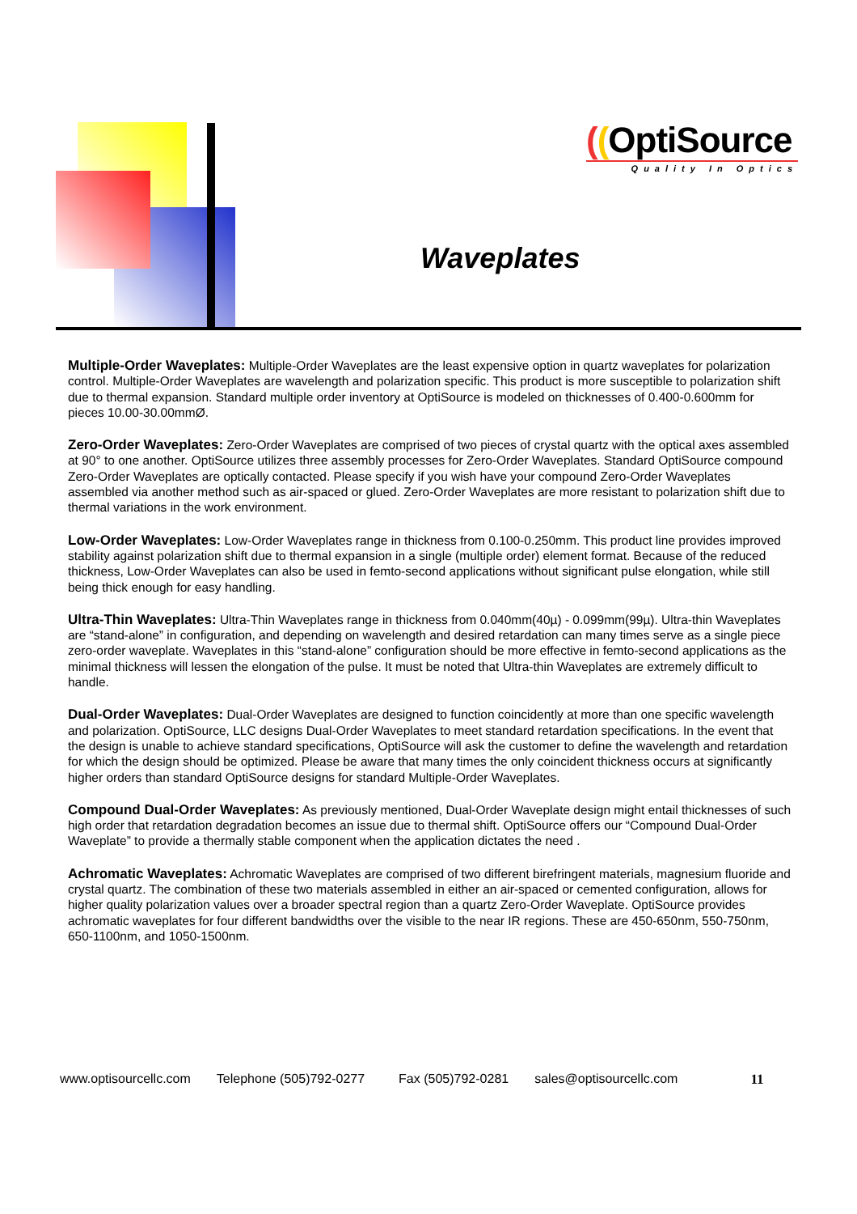((OptiSource
Quality In Optics
Waveplates
Multiple-Order Waveplates: Multiple-Order Waveplates are the least expensive option in quartz waveplates for polarization control. Multiple-Order Waveplates are wavelength and polarization specific. This product is more susceptible to polarization shift due to thermal expansion. Standard multiple order inventory at OptiSource is modeled on thicknesses of 0.400-0.600mm for pieces 10.00-30.00mmØ.
Zero-Order Waveplates: Zero-Order Waveplates are comprised of two pieces of crystal quartz with the optical axes assembled at 90° to one another. OptiSource utilizes three assembly processes for Zero-Order Waveplates. Standard OptiSource compound Zero-Order Waveplates are optically contacted. Please specify if you wish have your compound Zero-Order Waveplates assembled via another method such as air-spaced or glued. Zero-Order Waveplates are more resistant to polarization shift due to thermal variations in the work environment.
Low-Order Waveplates: Low-Order Waveplates range in thickness from 0.100-0.250mm. This product line provides improved stability against polarization shift due to thermal expansion in a single (multiple order) element format. Because of the reduced thickness, Low-Order Waveplates can also be used in femto-second applications without significant pulse elongation, while still being thick enough for easy handling.
Ultra-Thin Waveplates: Ultra-Thin Waveplates range in thickness from 0.040mm(40µ) - 0.099mm(99µ). Ultra-thin Waveplates are “stand-alone” in configuration, and depending on wavelength and desired retardation can many times serve as a single piece zero-order waveplate. Waveplates in this “stand-alone” configuration should be more effective in femto-second applications as the minimal thickness will lessen the elongation of the pulse. It must be noted that Ultra-thin Waveplates are extremely difficult to handle.
Dual-Order Waveplates: Dual-Order Waveplates are designed to function coincidently at more than one specific wavelength and polarization. OptiSource, LLC designs Dual-Order Waveplates to meet standard retardation specifications. In the event that the design is unable to achieve standard specifications, OptiSource will ask the customer to define the wavelength and retardation for which the design should be optimized. Please be aware that many times the only coincident thickness occurs at significantly higher orders than standard OptiSource designs for standard Multiple-Order Waveplates.
Compound Dual-Order Waveplates: As previously mentioned, Dual-Order Waveplate design might entail thicknesses of such high order that retardation degradation becomes an issue due to thermal shift. OptiSource offers our “Compound Dual-Order Waveplate” to provide a thermally stable component when the application dictates the need .
Achromatic Waveplates: Achromatic Waveplates are comprised of two different birefringent materials, magnesium fluoride and crystal quartz. The combination of these two materials assembled in either an air-spaced or cemented configuration, allows for higher quality polarization values over a broader spectral region than a quartz Zero-Order Waveplate. OptiSource provides achromatic waveplates for four different bandwidths over the visible to the near IR regions. These are 450-650nm, 550-750nm, 650-1100nm, and 1050-1500nm.
www.optisourcellc.com Telephone (505)792-0277 Fax (505)792-0281 sales@optisourcellc.com 11